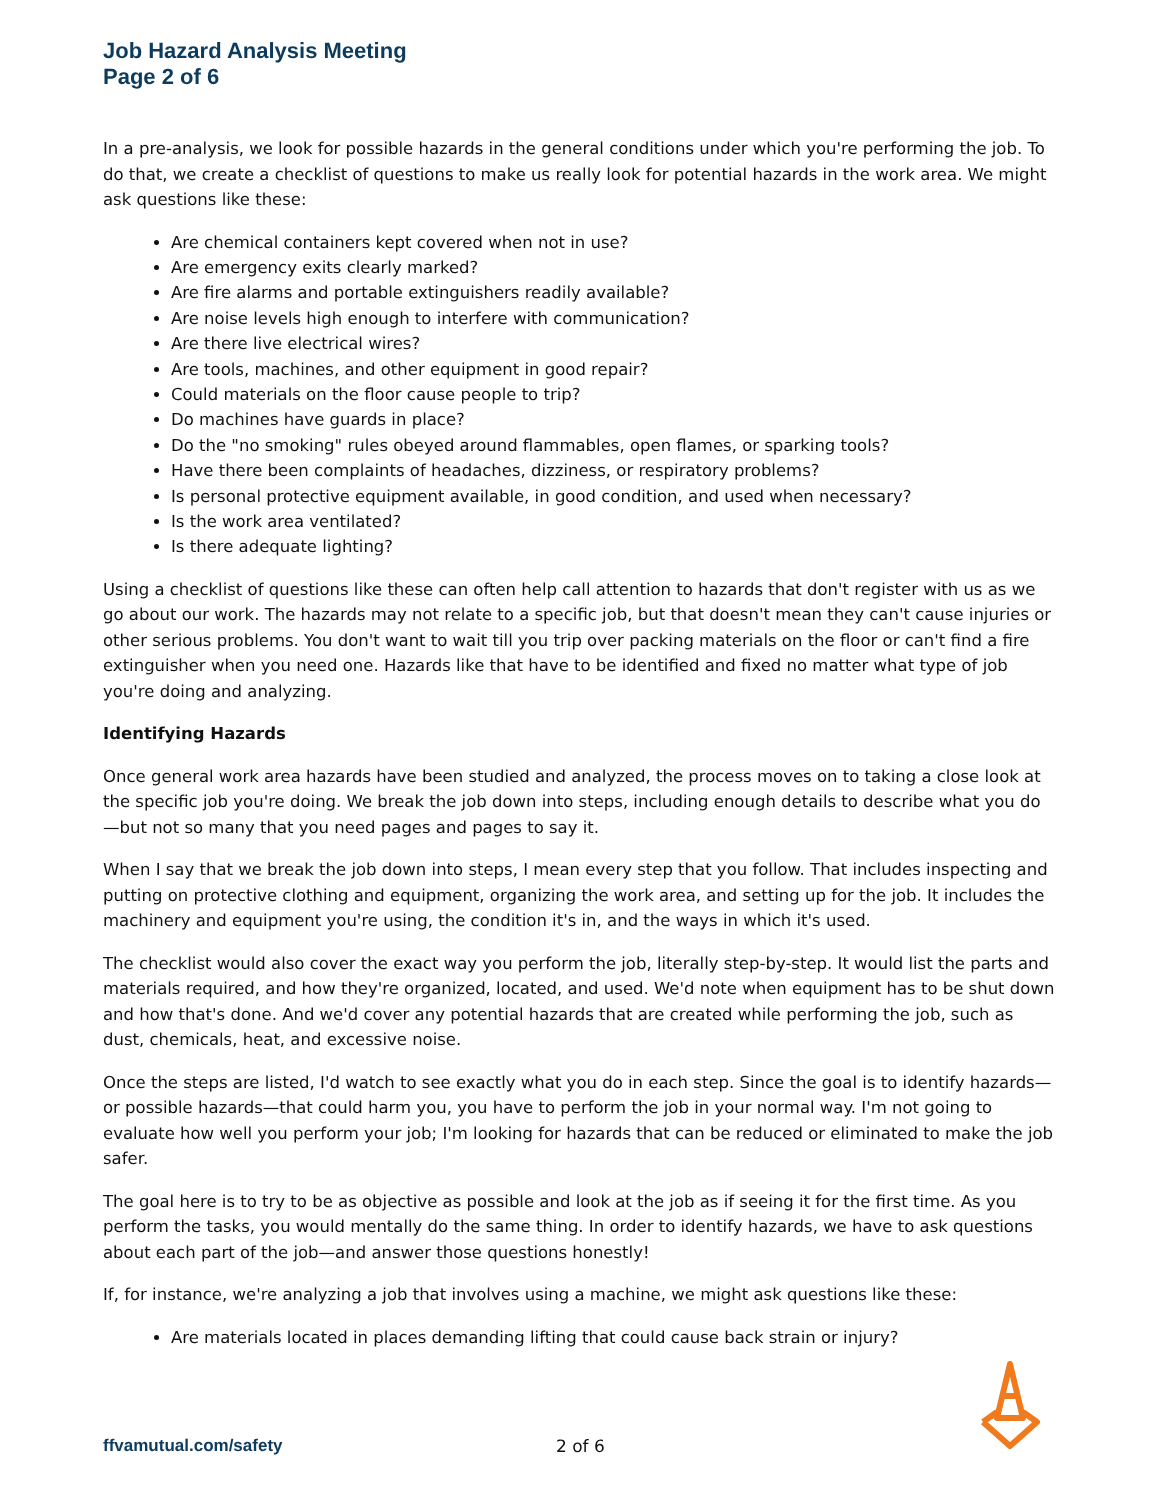Job Hazard Analysis Meeting
Page 2 of 6
In a pre-analysis, we look for possible hazards in the general conditions under which you're performing the job. To do that, we create a checklist of questions to make us really look for potential hazards in the work area. We might ask questions like these:
Are chemical containers kept covered when not in use?
Are emergency exits clearly marked?
Are fire alarms and portable extinguishers readily available?
Are noise levels high enough to interfere with communication?
Are there live electrical wires?
Are tools, machines, and other equipment in good repair?
Could materials on the floor cause people to trip?
Do machines have guards in place?
Do the "no smoking" rules obeyed around flammables, open flames, or sparking tools?
Have there been complaints of headaches, dizziness, or respiratory problems?
Is personal protective equipment available, in good condition, and used when necessary?
Is the work area ventilated?
Is there adequate lighting?
Using a checklist of questions like these can often help call attention to hazards that don't register with us as we go about our work. The hazards may not relate to a specific job, but that doesn't mean they can't cause injuries or other serious problems. You don't want to wait till you trip over packing materials on the floor or can't find a fire extinguisher when you need one. Hazards like that have to be identified and fixed no matter what type of job you're doing and analyzing.
Identifying Hazards
Once general work area hazards have been studied and analyzed, the process moves on to taking a close look at the specific job you're doing. We break the job down into steps, including enough details to describe what you do—but not so many that you need pages and pages to say it.
When I say that we break the job down into steps, I mean every step that you follow. That includes inspecting and putting on protective clothing and equipment, organizing the work area, and setting up for the job. It includes the machinery and equipment you're using, the condition it's in, and the ways in which it's used.
The checklist would also cover the exact way you perform the job, literally step-by-step. It would list the parts and materials required, and how they're organized, located, and used. We'd note when equipment has to be shut down and how that's done. And we'd cover any potential hazards that are created while performing the job, such as dust, chemicals, heat, and excessive noise.
Once the steps are listed, I'd watch to see exactly what you do in each step. Since the goal is to identify hazards—or possible hazards—that could harm you, you have to perform the job in your normal way. I'm not going to evaluate how well you perform your job; I'm looking for hazards that can be reduced or eliminated to make the job safer.
The goal here is to try to be as objective as possible and look at the job as if seeing it for the first time. As you perform the tasks, you would mentally do the same thing. In order to identify hazards, we have to ask questions about each part of the job—and answer those questions honestly!
If, for instance, we're analyzing a job that involves using a machine, we might ask questions like these:
Are materials located in places demanding lifting that could cause back strain or injury?
ffvamutual.com/safety 2 of 6